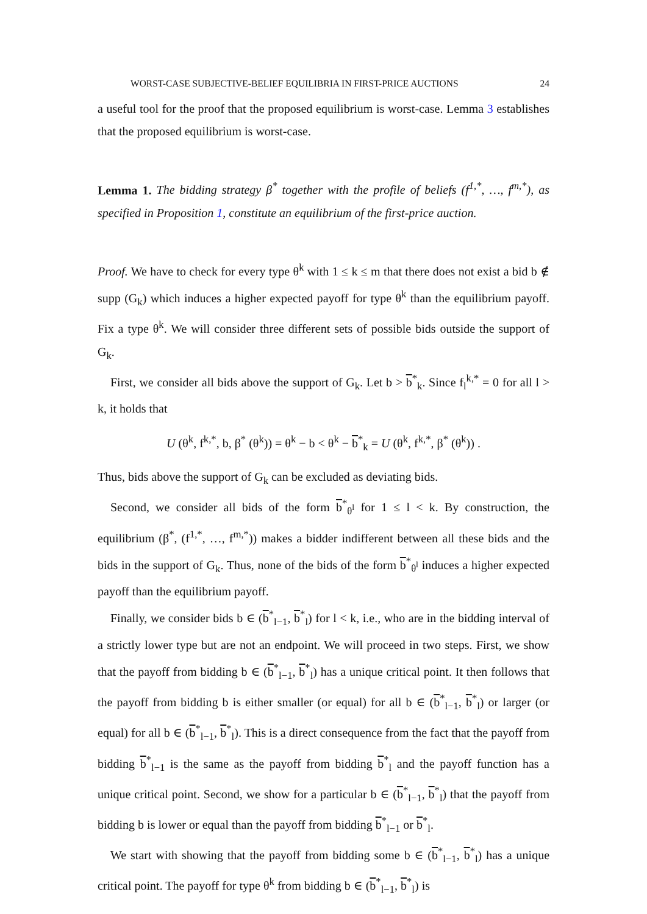WORST-CASE SUBJECTIVE-BELIEF EQUILIBRIA IN FIRST-PRICE AUCTIONS 24
a useful tool for the proof that the proposed equilibrium is worst-case. Lemma 3 establishes that the proposed equilibrium is worst-case.
Lemma 1. The bidding strategy β<sup>*</sup> together with the profile of beliefs (f<sup>1,*</sup>, …, f<sup>m,*</sup>), as specified in Proposition 1, constitute an equilibrium of the first-price auction.
Proof. We have to check for every type θ<sup>k</sup> with 1 ≤ k ≤ m that there does not exist a bid b ∉ supp (G<sub>k</sub>) which induces a higher expected payoff for type θ<sup>k</sup> than the equilibrium payoff. Fix a type θ<sup>k</sup>. We will consider three different sets of possible bids outside the support of G<sub>k</sub>.
First, we consider all bids above the support of G<sub>k</sub>. Let b > b<sup>*</sup><sub>k</sub>. Since f<sub>l</sub><sup>k,*</sup> = 0 for all l > k, it holds that
U (θ<sup>k</sup>, f<sup>k,*</sup>, b, β<sup>*</sup> (θ<sup>k</sup>)) = θ<sup>k</sup> − b < θ<sup>k</sup> − b<sup>*</sup><sub>k</sub> = U (θ<sup>k</sup>, f<sup>k,*</sup>, β<sup>*</sup> (θ<sup>k</sup>)) .
Thus, bids above the support of G<sub>k</sub> can be excluded as deviating bids.
Second, we consider all bids of the form b<sup>*</sup><sub>θ<sup>l</sup></sub> for 1 ≤ l < k. By construction, the equilibrium (β<sup>*</sup>, (f<sup>1,*</sup>, …, f<sup>m,*</sup>)) makes a bidder indifferent between all these bids and the bids in the support of G<sub>k</sub>. Thus, none of the bids of the form b<sup>*</sup><sub>θ<sup>l</sup></sub> induces a higher expected payoff than the equilibrium payoff.
Finally, we consider bids b ∈ (b<sup>*</sup><sub>l−1</sub>, b<sup>*</sup><sub>l</sub>) for l < k, i.e., who are in the bidding interval of a strictly lower type but are not an endpoint. We will proceed in two steps. First, we show that the payoff from bidding b ∈ (b<sup>*</sup><sub>l−1</sub>, b<sup>*</sup><sub>l</sub>) has a unique critical point. It then follows that the payoff from bidding b is either smaller (or equal) for all b ∈ (b<sup>*</sup><sub>l−1</sub>, b<sup>*</sup><sub>l</sub>) or larger (or equal) for all b ∈ (b<sup>*</sup><sub>l−1</sub>, b<sup>*</sup><sub>l</sub>). This is a direct consequence from the fact that the payoff from bidding b<sup>*</sup><sub>l−1</sub> is the same as the payoff from bidding b<sup>*</sup><sub>l</sub> and the payoff function has a unique critical point. Second, we show for a particular b ∈ (b<sup>*</sup><sub>l−1</sub>, b<sup>*</sup><sub>l</sub>) that the payoff from bidding b is lower or equal than the payoff from bidding b<sup>*</sup><sub>l−1</sub> or b<sup>*</sup><sub>l</sub>.
We start with showing that the payoff from bidding some b ∈ (b<sup>*</sup><sub>l−1</sub>, b<sup>*</sup><sub>l</sub>) has a unique critical point. The payoff for type θ<sup>k</sup> from bidding b ∈ (b<sup>*</sup><sub>l−1</sub>, b<sup>*</sup><sub>l</sub>) is